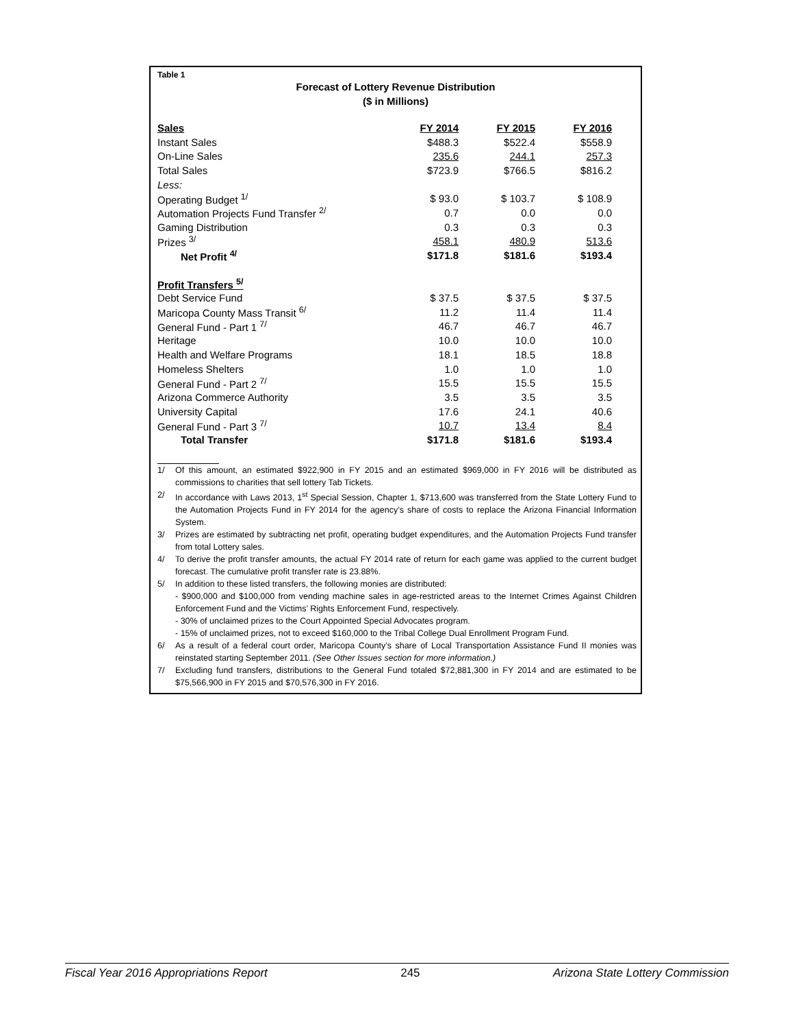Table 1
Forecast of Lottery Revenue Distribution
($ in Millions)
| Sales | FY 2014 | FY 2015 | FY 2016 |
| Instant Sales | $488.3 | $522.4 | $558.9 |
| On-Line Sales | 235.6 | 244.1 | 257.3 |
| Total Sales | $723.9 | $766.5 | $816.2 |
| Less: | | | |
| Operating Budget <sup>1/</sup> | $ 93.0 | $ 103.7 | $ 108.9 |
| Automation Projects Fund Transfer <sup>2/</sup> | 0.7 | 0.0 | 0.0 |
| Gaming Distribution | 0.3 | 0.3 | 0.3 |
| Prizes <sup>3/</sup> | 458.1 | 480.9 | 513.6 |
| Net Profit <sup>4/</sup> | $171.8 | $181.6 | $193.4 |
| Profit Transfers <sup>5/</sup> | | | |
| Debt Service Fund | $ 37.5 | $ 37.5 | $ 37.5 |
| Maricopa County Mass Transit <sup>6/</sup> | 11.2 | 11.4 | 11.4 |
| General Fund - Part 1 <sup>7/</sup> | 46.7 | 46.7 | 46.7 |
| Heritage | 10.0 | 10.0 | 10.0 |
| Health and Welfare Programs | 18.1 | 18.5 | 18.8 |
| Homeless Shelters | 1.0 | 1.0 | 1.0 |
| General Fund - Part 2 <sup>7/</sup> | 15.5 | 15.5 | 15.5 |
| Arizona Commerce Authority | 3.5 | 3.5 | 3.5 |
| University Capital | 17.6 | 24.1 | 40.6 |
| General Fund - Part 3 <sup>7/</sup> | 10.7 | 13.4 | 8.4 |
| Total Transfer | $171.8 | $181.6 | $193.4 |
1/ Of this amount, an estimated $922,900 in FY 2015 and an estimated $969,000 in FY 2016 will be distributed as commissions to charities that sell lottery Tab Tickets.
2/ In accordance with Laws 2013, 1<sup>st</sup> Special Session, Chapter 1, $713,600 was transferred from the State Lottery Fund to the Automation Projects Fund in FY 2014 for the agency’s share of costs to replace the Arizona Financial Information System.
3/ Prizes are estimated by subtracting net profit, operating budget expenditures, and the Automation Projects Fund transfer from total Lottery sales.
4/ To derive the profit transfer amounts, the actual FY 2014 rate of return for each game was applied to the current budget forecast. The cumulative profit transfer rate is 23.88%.
5/ In addition to these listed transfers, the following monies are distributed:
- $900,000 and $100,000 from vending machine sales in age-restricted areas to the Internet Crimes Against Children Enforcement Fund and the Victims’ Rights Enforcement Fund, respectively.
- 30% of unclaimed prizes to the Court Appointed Special Advocates program.
- 15% of unclaimed prizes, not to exceed $160,000 to the Tribal College Dual Enrollment Program Fund.
6/ As a result of a federal court order, Maricopa County’s share of Local Transportation Assistance Fund II monies was reinstated starting September 2011. (See Other Issues section for more information.)
7/ Excluding fund transfers, distributions to the General Fund totaled $72,881,300 in FY 2014 and are estimated to be $75,566,900 in FY 2015 and $70,576,300 in FY 2016.
Fiscal Year 2016 Appropriations Report 245 Arizona State Lottery Commission